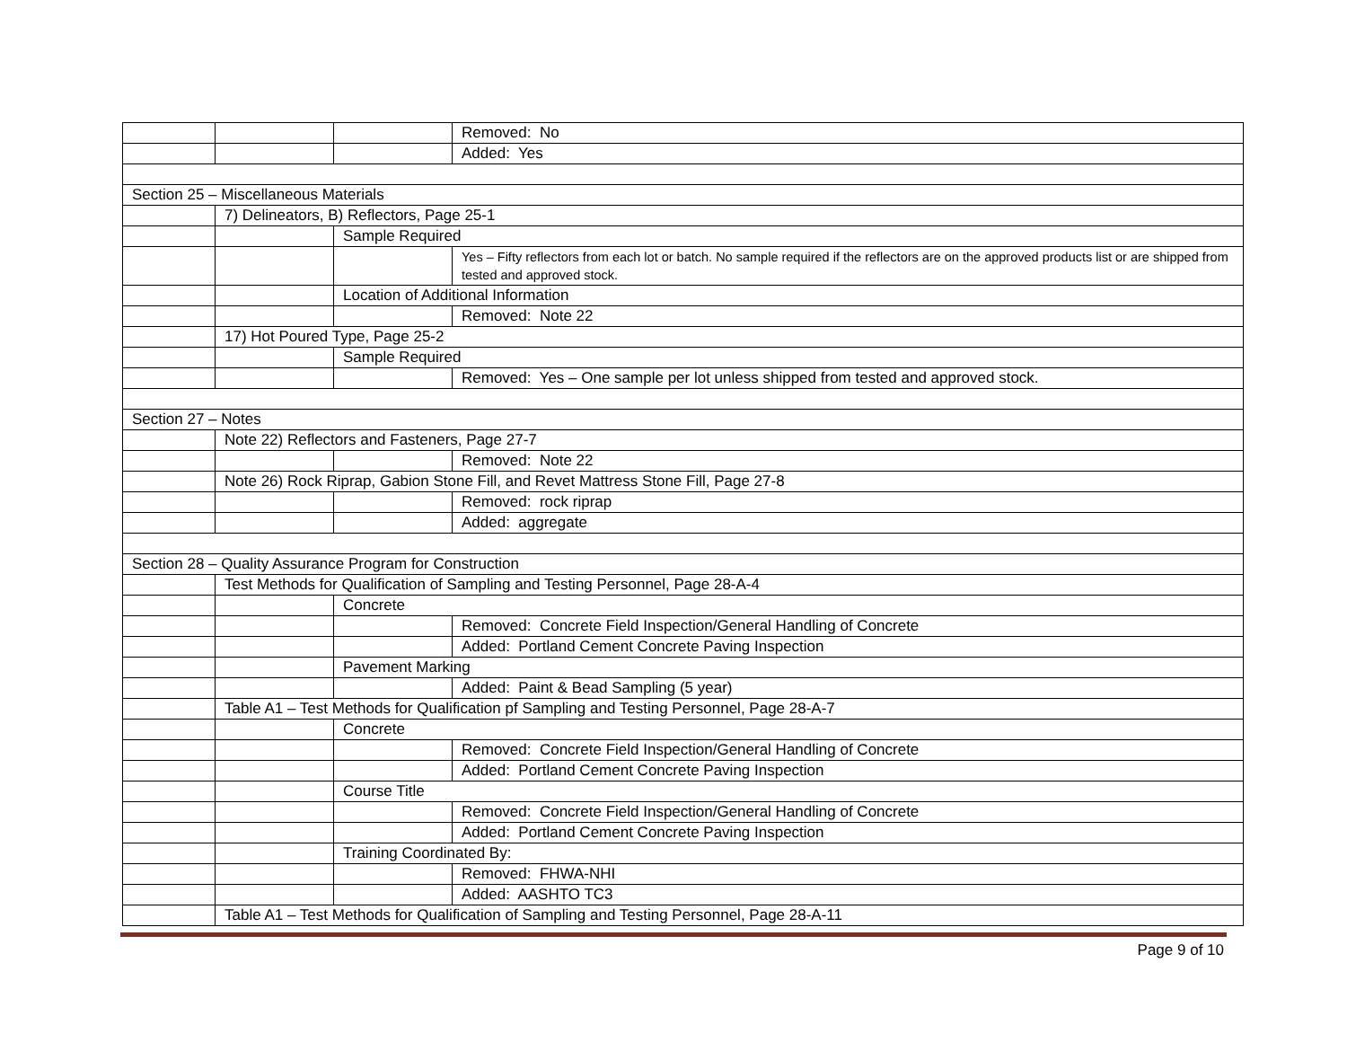| | | | Removed: No |
| | | | Added: Yes |
| Section 25 – Miscellaneous Materials | | | |
| | 7) Delineators, B) Reflectors, Page 25-1 | | |
| | | Sample Required | |
| | | | Yes – Fifty reflectors from each lot or batch. No sample required if the reflectors are on the approved products list or are shipped from tested and approved stock. |
| | | Location of Additional Information | |
| | | | Removed: Note 22 |
| | 17) Hot Poured Type, Page 25-2 | | |
| | | Sample Required | |
| | | | Removed: Yes – One sample per lot unless shipped from tested and approved stock. |
| Section 27 – Notes | | | |
| | Note 22) Reflectors and Fasteners, Page 27-7 | | |
| | | | Removed: Note 22 |
| | Note 26) Rock Riprap, Gabion Stone Fill, and Revet Mattress Stone Fill, Page 27-8 | | |
| | | | Removed: rock riprap |
| | | | Added: aggregate |
| Section 28 – Quality Assurance Program for Construction | | | |
| | Test Methods for Qualification of Sampling and Testing Personnel, Page 28-A-4 | | |
| | | Concrete | |
| | | | Removed: Concrete Field Inspection/General Handling of Concrete |
| | | | Added: Portland Cement Concrete Paving Inspection |
| | | Pavement Marking | |
| | | | Added: Paint & Bead Sampling (5 year) |
| | Table A1 – Test Methods for Qualification pf Sampling and Testing Personnel, Page 28-A-7 | | |
| | | Concrete | |
| | | | Removed: Concrete Field Inspection/General Handling of Concrete |
| | | | Added: Portland Cement Concrete Paving Inspection |
| | | Course Title | |
| | | | Removed: Concrete Field Inspection/General Handling of Concrete |
| | | | Added: Portland Cement Concrete Paving Inspection |
| | | Training Coordinated By: | |
| | | | Removed: FHWA-NHI |
| | | | Added: AASHTO TC3 |
| | Table A1 – Test Methods for Qualification of Sampling and Testing Personnel, Page 28-A-11 | | |
Page 9 of 10